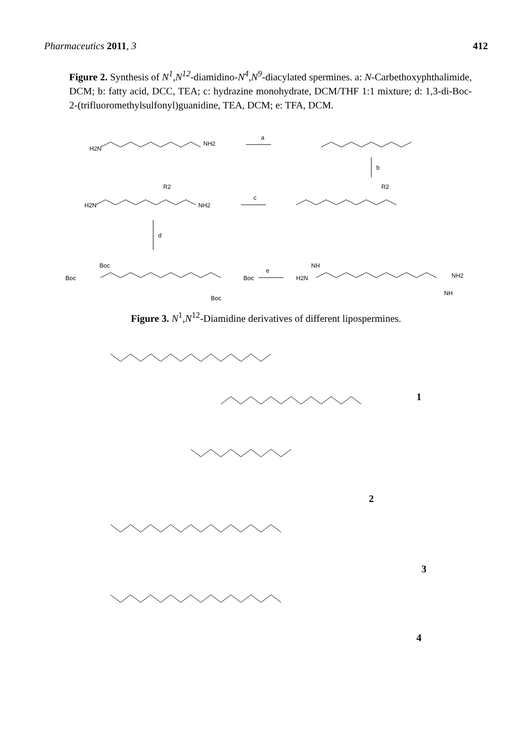Pharmaceutics 2011, 3 412
Figure 2. Synthesis of N<sup>1</sup>,N<sup>12</sup>-diamidino-N<sup>4</sup>,N<sup>9</sup>-diacylated spermines. a: N-Carbethoxyphthalimide, DCM; b: fatty acid, DCC, TEA; c: hydrazine monohydrate, DCM/THF 1:1 mixture; d: 1,3-di-Boc-2-(trifluoromethylsulfonyl)guanidine, TEA, DCM; e: TFA, DCM.
H2N
NH2
a
b
c
d
e
H2N
NH2
R2
R2
Boc
Boc
Boc
Boc
H2N
NH
NH2
NH
Figure 3. N<sup>1</sup>,N<sup>12</sup>-Diamidine derivatives of different lipospermines.
1
2
3
4